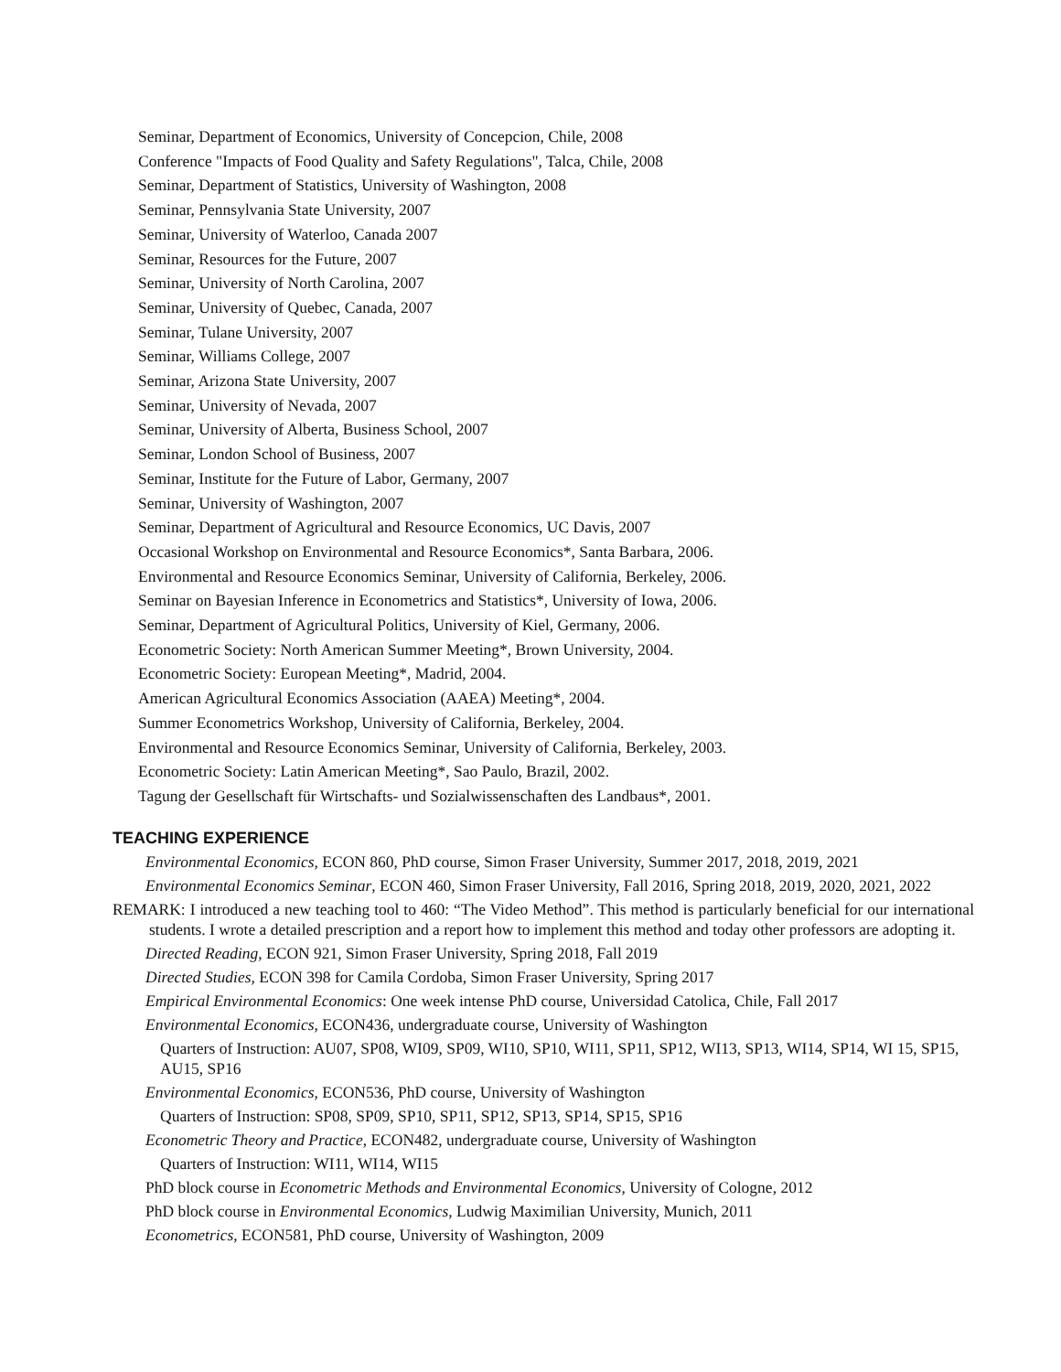Seminar, Department of Economics, University of Concepcion, Chile, 2008
Conference "Impacts of Food Quality and Safety Regulations", Talca, Chile, 2008
Seminar, Department of Statistics, University of Washington, 2008
Seminar, Pennsylvania State University, 2007
Seminar, University of Waterloo, Canada 2007
Seminar, Resources for the Future, 2007
Seminar, University of North Carolina, 2007
Seminar, University of Quebec, Canada, 2007
Seminar, Tulane University, 2007
Seminar, Williams College, 2007
Seminar, Arizona State University, 2007
Seminar, University of Nevada, 2007
Seminar, University of Alberta, Business School, 2007
Seminar, London School of Business, 2007
Seminar, Institute for the Future of Labor, Germany, 2007
Seminar, University of Washington, 2007
Seminar, Department of Agricultural and Resource Economics, UC Davis, 2007
Occasional Workshop on Environmental and Resource Economics*, Santa Barbara, 2006.
Environmental and Resource Economics Seminar, University of California, Berkeley, 2006.
Seminar on Bayesian Inference in Econometrics and Statistics*, University of Iowa, 2006.
Seminar, Department of Agricultural Politics, University of Kiel, Germany, 2006.
Econometric Society: North American Summer Meeting*, Brown University, 2004.
Econometric Society: European Meeting*, Madrid, 2004.
American Agricultural Economics Association (AAEA) Meeting*, 2004.
Summer Econometrics Workshop, University of California, Berkeley, 2004.
Environmental and Resource Economics Seminar, University of California, Berkeley, 2003.
Econometric Society: Latin American Meeting*, Sao Paulo, Brazil, 2002.
Tagung der Gesellschaft für Wirtschafts- und Sozialwissenschaften des Landbaus*, 2001.
TEACHING EXPERIENCE
Environmental Economics, ECON 860, PhD course, Simon Fraser University, Summer 2017, 2018, 2019, 2021
Environmental Economics Seminar, ECON 460, Simon Fraser University, Fall 2016, Spring 2018, 2019, 2020, 2021, 2022
REMARK: I introduced a new teaching tool to 460: “The Video Method”. This method is particularly beneficial for our international students. I wrote a detailed prescription and a report how to implement this method and today other professors are adopting it.
Directed Reading, ECON 921, Simon Fraser University, Spring 2018, Fall 2019
Directed Studies, ECON 398 for Camila Cordoba, Simon Fraser University, Spring 2017
Empirical Environmental Economics: One week intense PhD course, Universidad Catolica, Chile, Fall 2017
Environmental Economics, ECON436, undergraduate course, University of Washington
Quarters of Instruction: AU07, SP08, WI09, SP09, WI10, SP10, WI11, SP11, SP12, WI13, SP13, WI14, SP14, WI 15, SP15, AU15, SP16
Environmental Economics, ECON536, PhD course, University of Washington
Quarters of Instruction: SP08, SP09, SP10, SP11, SP12, SP13, SP14, SP15, SP16
Econometric Theory and Practice, ECON482, undergraduate course, University of Washington
Quarters of Instruction: WI11, WI14, WI15
PhD block course in Econometric Methods and Environmental Economics, University of Cologne, 2012
PhD block course in Environmental Economics, Ludwig Maximilian University, Munich, 2011
Econometrics, ECON581, PhD course, University of Washington, 2009